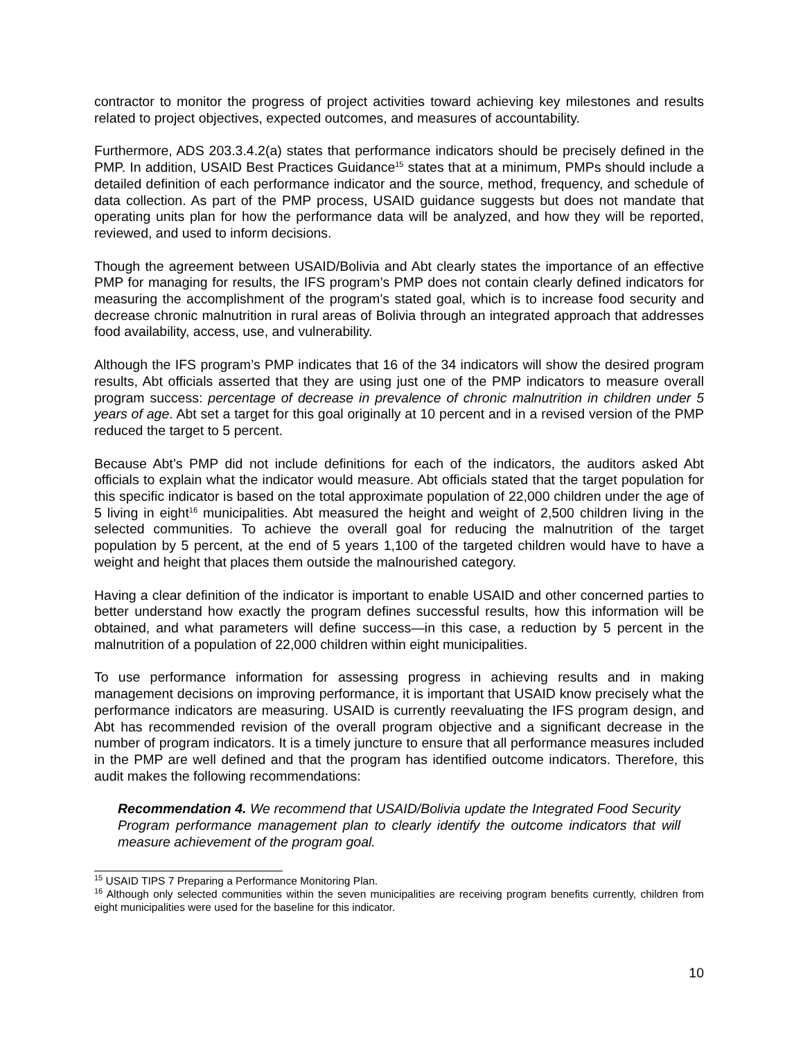contractor to monitor the progress of project activities toward achieving key milestones and results related to project objectives, expected outcomes, and measures of accountability.
Furthermore, ADS 203.3.4.2(a) states that performance indicators should be precisely defined in the PMP. In addition, USAID Best Practices Guidance<sup>15</sup> states that at a minimum, PMPs should include a detailed definition of each performance indicator and the source, method, frequency, and schedule of data collection. As part of the PMP process, USAID guidance suggests but does not mandate that operating units plan for how the performance data will be analyzed, and how they will be reported, reviewed, and used to inform decisions.
Though the agreement between USAID/Bolivia and Abt clearly states the importance of an effective PMP for managing for results, the IFS program’s PMP does not contain clearly defined indicators for measuring the accomplishment of the program’s stated goal, which is to increase food security and decrease chronic malnutrition in rural areas of Bolivia through an integrated approach that addresses food availability, access, use, and vulnerability.
Although the IFS program’s PMP indicates that 16 of the 34 indicators will show the desired program results, Abt officials asserted that they are using just one of the PMP indicators to measure overall program success: percentage of decrease in prevalence of chronic malnutrition in children under 5 years of age. Abt set a target for this goal originally at 10 percent and in a revised version of the PMP reduced the target to 5 percent.
Because Abt’s PMP did not include definitions for each of the indicators, the auditors asked Abt officials to explain what the indicator would measure. Abt officials stated that the target population for this specific indicator is based on the total approximate population of 22,000 children under the age of 5 living in eight<sup>16</sup> municipalities. Abt measured the height and weight of 2,500 children living in the selected communities. To achieve the overall goal for reducing the malnutrition of the target population by 5 percent, at the end of 5 years 1,100 of the targeted children would have to have a weight and height that places them outside the malnourished category.
Having a clear definition of the indicator is important to enable USAID and other concerned parties to better understand how exactly the program defines successful results, how this information will be obtained, and what parameters will define success—in this case, a reduction by 5 percent in the malnutrition of a population of 22,000 children within eight municipalities.
To use performance information for assessing progress in achieving results and in making management decisions on improving performance, it is important that USAID know precisely what the performance indicators are measuring. USAID is currently reevaluating the IFS program design, and Abt has recommended revision of the overall program objective and a significant decrease in the number of program indicators. It is a timely juncture to ensure that all performance measures included in the PMP are well defined and that the program has identified outcome indicators. Therefore, this audit makes the following recommendations:
Recommendation 4. We recommend that USAID/Bolivia update the Integrated Food Security Program performance management plan to clearly identify the outcome indicators that will measure achievement of the program goal.
<sup>15</sup> USAID TIPS 7 Preparing a Performance Monitoring Plan.
<sup>16</sup> Although only selected communities within the seven municipalities are receiving program benefits currently, children from eight municipalities were used for the baseline for this indicator.
10